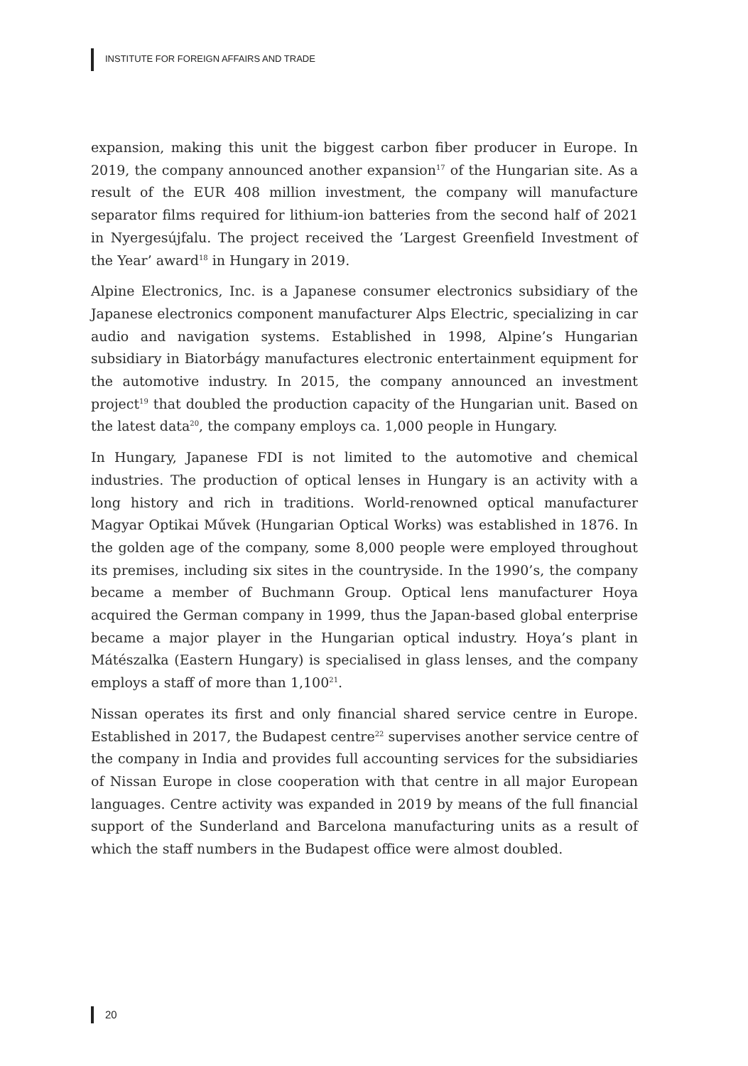INSTITUTE FOR FOREIGN AFFAIRS AND TRADE
expansion, making this unit the biggest carbon fiber producer in Europe. In 2019, the company announced another expansion<sup>17</sup> of the Hungarian site. As a result of the EUR 408 million investment, the company will manufacture separator films required for lithium-ion batteries from the second half of 2021 in Nyergesújfalu. The project received the ’Largest Greenfield Investment of the Year’ award<sup>18</sup> in Hungary in 2019.
Alpine Electronics, Inc. is a Japanese consumer electronics subsidiary of the Japanese electronics component manufacturer Alps Electric, specializing in car audio and navigation systems. Established in 1998, Alpine’s Hungarian subsidiary in Biatorbágy manufactures electronic entertainment equipment for the automotive industry. In 2015, the company announced an investment project<sup>19</sup> that doubled the production capacity of the Hungarian unit. Based on the latest data<sup>20</sup>, the company employs ca. 1,000 people in Hungary.
In Hungary, Japanese FDI is not limited to the automotive and chemical industries. The production of optical lenses in Hungary is an activity with a long history and rich in traditions. World-renowned optical manufacturer Magyar Optikai Művek (Hungarian Optical Works) was established in 1876. In the golden age of the company, some 8,000 people were employed throughout its premises, including six sites in the countryside. In the 1990’s, the company became a member of Buchmann Group. Optical lens manufacturer Hoya acquired the German company in 1999, thus the Japan-based global enterprise became a major player in the Hungarian optical industry. Hoya’s plant in Mátészalka (Eastern Hungary) is specialised in glass lenses, and the company employs a staff of more than 1,100<sup>21</sup>.
Nissan operates its first and only financial shared service centre in Europe. Established in 2017, the Budapest centre<sup>22</sup> supervises another service centre of the company in India and provides full accounting services for the subsidiaries of Nissan Europe in close cooperation with that centre in all major European languages. Centre activity was expanded in 2019 by means of the full financial support of the Sunderland and Barcelona manufacturing units as a result of which the staff numbers in the Budapest office were almost doubled.
20